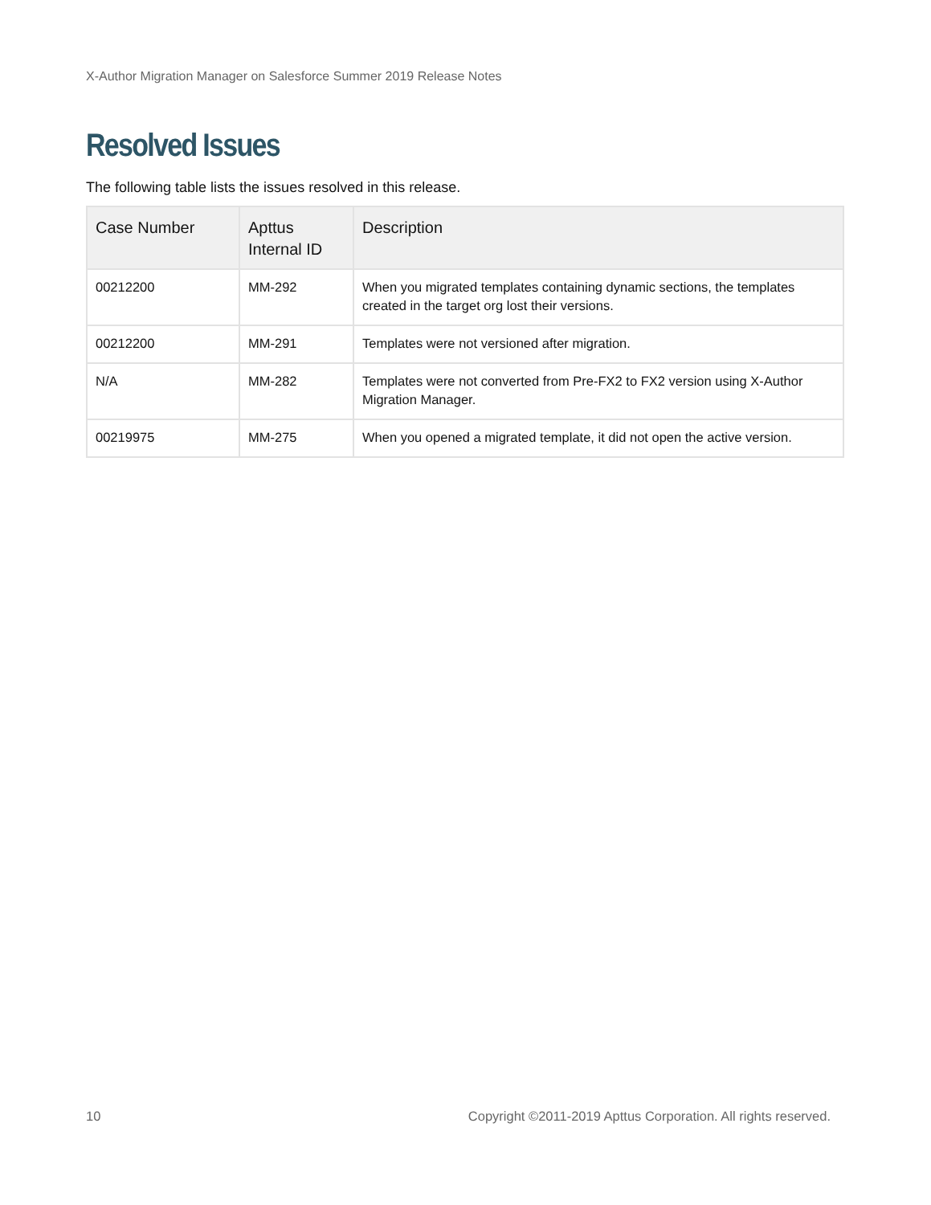X-Author Migration Manager on Salesforce Summer 2019 Release Notes
Resolved Issues
The following table lists the issues resolved in this release.
| Case Number | Apttus Internal ID | Description |
| --- | --- | --- |
| 00212200 | MM-292 | When you migrated templates containing dynamic sections, the templates created in the target org lost their versions. |
| 00212200 | MM-291 | Templates were not versioned after migration. |
| N/A | MM-282 | Templates were not converted from Pre-FX2 to FX2 version using X-Author Migration Manager. |
| 00219975 | MM-275 | When you opened a migrated template, it did not open the active version. |
10 Copyright ©2011-2019 Apttus Corporation. All rights reserved.